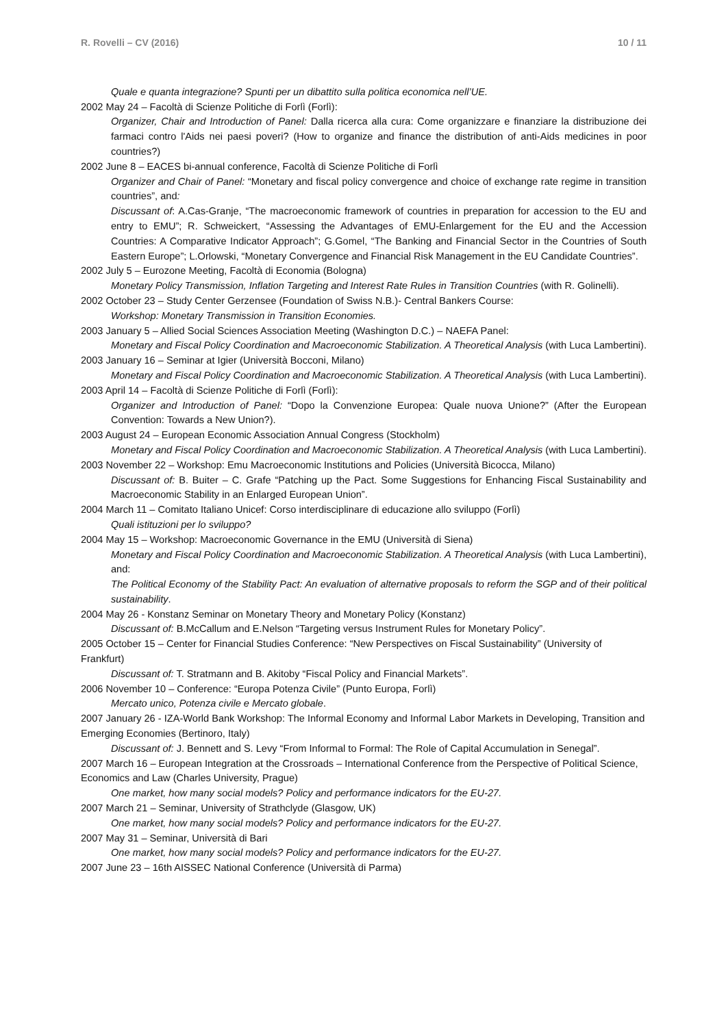R. Rovelli – CV (2016) 10 / 11
Quale e quanta integrazione? Spunti per un dibattito sulla politica economica nell’UE.
2002 May 24 – Facoltà di Scienze Politiche di Forlì (Forlì):
Organizer, Chair and Introduction of Panel: Dalla ricerca alla cura: Come organizzare e finanziare la distribuzione dei farmaci contro l'Aids nei paesi poveri? (How to organize and finance the distribution of anti-Aids medicines in poor countries?)
2002 June 8 – EACES bi-annual conference, Facoltà di Scienze Politiche di Forlì
Organizer and Chair of Panel: “Monetary and fiscal policy convergence and choice of exchange rate regime in transition countries”, and:
Discussant of: A.Cas-Granje, “The macroeconomic framework of countries in preparation for accession to the EU and entry to EMU”; R. Schweickert, “Assessing the Advantages of EMU-Enlargement for the EU and the Accession Countries: A Comparative Indicator Approach”; G.Gomel, “The Banking and Financial Sector in the Countries of South Eastern Europe”; L.Orlowski, “Monetary Convergence and Financial Risk Management in the EU Candidate Countries”.
2002 July 5 – Eurozone Meeting, Facoltà di Economia (Bologna)
Monetary Policy Transmission, Inflation Targeting and Interest Rate Rules in Transition Countries (with R. Golinelli).
2002 October 23 – Study Center Gerzensee (Foundation of Swiss N.B.)- Central Bankers Course:
Workshop: Monetary Transmission in Transition Economies.
2003 January 5 – Allied Social Sciences Association Meeting (Washington D.C.) – NAEFA Panel:
Monetary and Fiscal Policy Coordination and Macroeconomic Stabilization. A Theoretical Analysis (with Luca Lambertini).
2003 January 16 – Seminar at Igier (Università Bocconi, Milano)
Monetary and Fiscal Policy Coordination and Macroeconomic Stabilization. A Theoretical Analysis (with Luca Lambertini).
2003 April 14 – Facoltà di Scienze Politiche di Forlì (Forlì):
Organizer and Introduction of Panel: “Dopo la Convenzione Europea: Quale nuova Unione?” (After the European Convention: Towards a New Union?).
2003 August 24 – European Economic Association Annual Congress (Stockholm)
Monetary and Fiscal Policy Coordination and Macroeconomic Stabilization. A Theoretical Analysis (with Luca Lambertini).
2003 November 22 – Workshop: Emu Macroeconomic Institutions and Policies (Università Bicocca, Milano)
Discussant of: B. Buiter – C. Grafe “Patching up the Pact. Some Suggestions for Enhancing Fiscal Sustainability and Macroeconomic Stability in an Enlarged European Union”.
2004 March 11 – Comitato Italiano Unicef: Corso interdisciplinare di educazione allo sviluppo (Forlì)
Quali istituzioni per lo sviluppo?
2004 May 15 – Workshop: Macroeconomic Governance in the EMU (Università di Siena)
Monetary and Fiscal Policy Coordination and Macroeconomic Stabilization. A Theoretical Analysis (with Luca Lambertini), and:
The Political Economy of the Stability Pact: An evaluation of alternative proposals to reform the SGP and of their political sustainability.
2004 May 26 - Konstanz Seminar on Monetary Theory and Monetary Policy (Konstanz)
Discussant of: B.McCallum and E.Nelson “Targeting versus Instrument Rules for Monetary Policy”.
2005 October 15 – Center for Financial Studies Conference: “New Perspectives on Fiscal Sustainability” (University of Frankfurt)
Discussant of: T. Stratmann and B. Akitoby “Fiscal Policy and Financial Markets”.
2006 November 10 – Conference: “Europa Potenza Civile” (Punto Europa, Forlì)
Mercato unico, Potenza civile e Mercato globale.
2007 January 26 - IZA-World Bank Workshop: The Informal Economy and Informal Labor Markets in Developing, Transition and Emerging Economies (Bertinoro, Italy)
Discussant of: J. Bennett and S. Levy “From Informal to Formal: The Role of Capital Accumulation in Senegal”.
2007 March 16 – European Integration at the Crossroads – International Conference from the Perspective of Political Science, Economics and Law (Charles University, Prague)
One market, how many social models? Policy and performance indicators for the EU-27.
2007 March 21 – Seminar, University of Strathclyde (Glasgow, UK)
One market, how many social models? Policy and performance indicators for the EU-27.
2007 May 31 – Seminar, Università di Bari
One market, how many social models? Policy and performance indicators for the EU-27.
2007 June 23 – 16th AISSEC National Conference (Università di Parma)